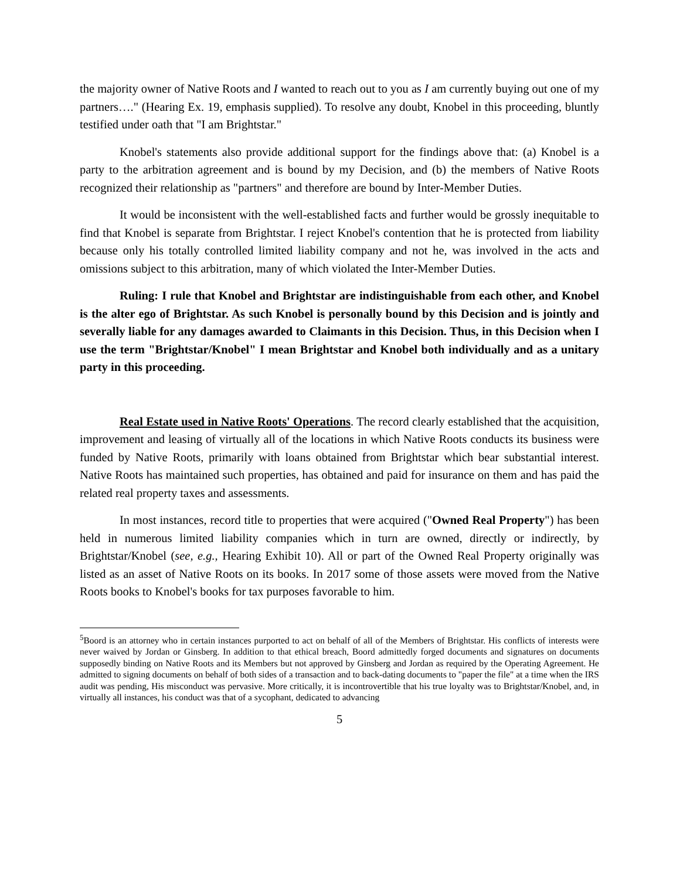the majority owner of Native Roots and I wanted to reach out to you as I am currently buying out one of my partners…." (Hearing Ex. 19, emphasis supplied). To resolve any doubt, Knobel in this proceeding, bluntly testified under oath that "I am Brightstar."
Knobel's statements also provide additional support for the findings above that: (a) Knobel is a party to the arbitration agreement and is bound by my Decision, and (b) the members of Native Roots recognized their relationship as "partners" and therefore are bound by Inter-Member Duties.
It would be inconsistent with the well-established facts and further would be grossly inequitable to find that Knobel is separate from Brightstar. I reject Knobel's contention that he is protected from liability because only his totally controlled limited liability company and not he, was involved in the acts and omissions subject to this arbitration, many of which violated the Inter-Member Duties.
Ruling: I rule that Knobel and Brightstar are indistinguishable from each other, and Knobel is the alter ego of Brightstar. As such Knobel is personally bound by this Decision and is jointly and severally liable for any damages awarded to Claimants in this Decision. Thus, in this Decision when I use the term "Brightstar/Knobel" I mean Brightstar and Knobel both individually and as a unitary party in this proceeding.
Real Estate used in Native Roots' Operations. The record clearly established that the acquisition, improvement and leasing of virtually all of the locations in which Native Roots conducts its business were funded by Native Roots, primarily with loans obtained from Brightstar which bear substantial interest. Native Roots has maintained such properties, has obtained and paid for insurance on them and has paid the related real property taxes and assessments.
In most instances, record title to properties that were acquired ("Owned Real Property") has been held in numerous limited liability companies which in turn are owned, directly or indirectly, by Brightstar/Knobel (see, e.g., Hearing Exhibit 10). All or part of the Owned Real Property originally was listed as an asset of Native Roots on its books. In 2017 some of those assets were moved from the Native Roots books to Knobel's books for tax purposes favorable to him.
<sup>5</sup> Boord is an attorney who in certain instances purported to act on behalf of all of the Members of Brightstar. His conflicts of interests were never waived by Jordan or Ginsberg. In addition to that ethical breach, Boord admittedly forged documents and signatures on documents supposedly binding on Native Roots and its Members but not approved by Ginsberg and Jordan as required by the Operating Agreement. He admitted to signing documents on behalf of both sides of a transaction and to back-dating documents to "paper the file" at a time when the IRS audit was pending, His misconduct was pervasive. More critically, it is incontrovertible that his true loyalty was to Brightstar/Knobel, and, in virtually all instances, his conduct was that of a sycophant, dedicated to advancing
5